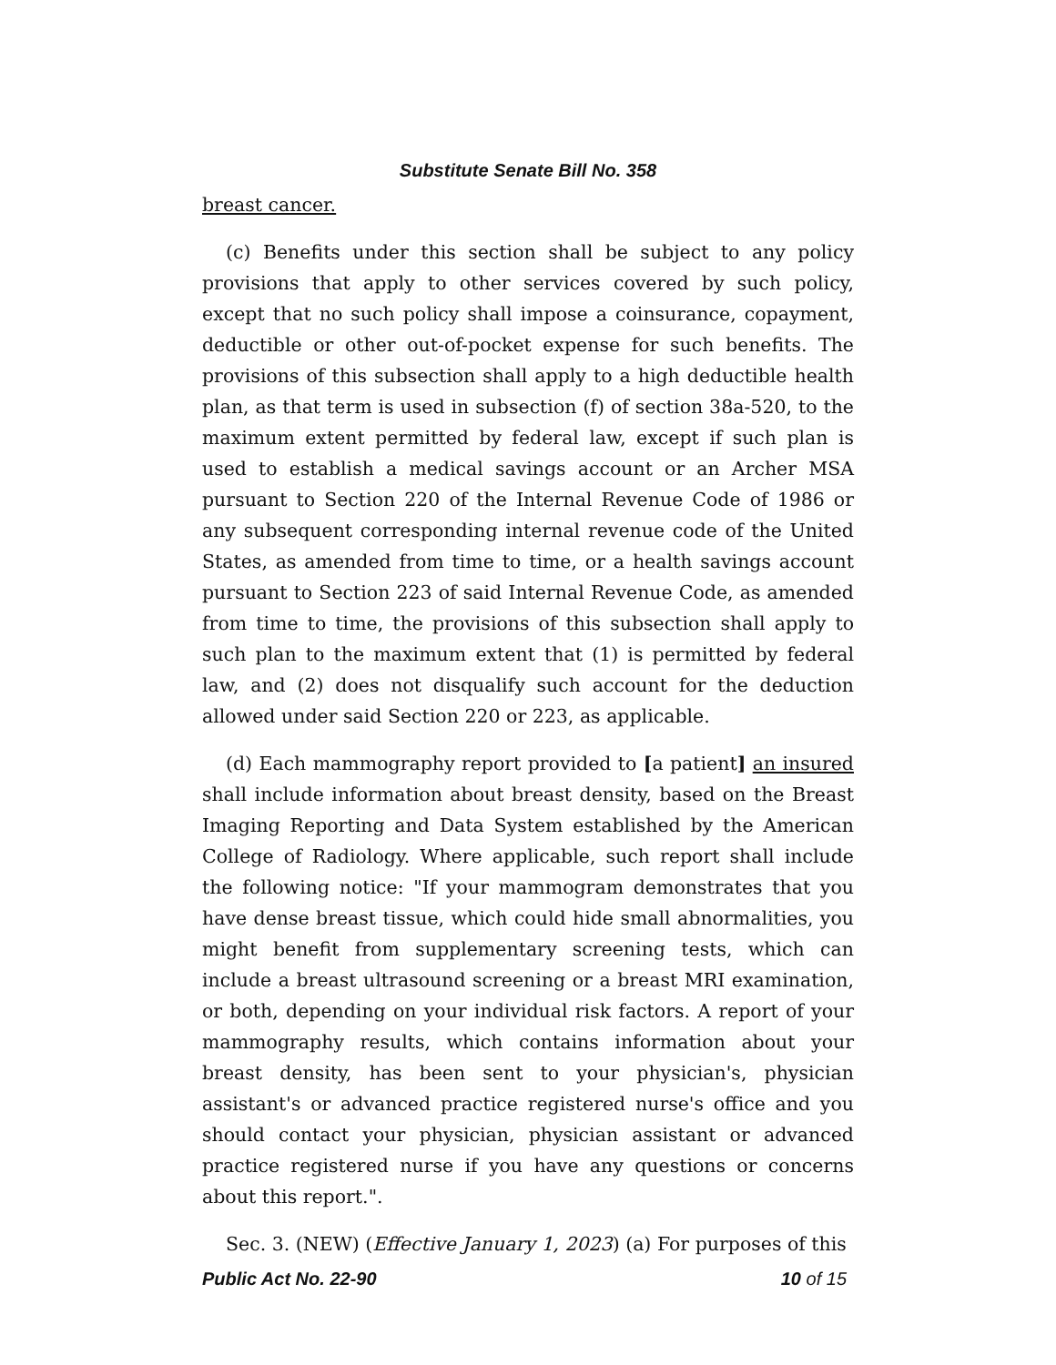Substitute Senate Bill No. 358
breast cancer.
(c) Benefits under this section shall be subject to any policy provisions that apply to other services covered by such policy, except that no such policy shall impose a coinsurance, copayment, deductible or other out-of-pocket expense for such benefits. The provisions of this subsection shall apply to a high deductible health plan, as that term is used in subsection (f) of section 38a-520, to the maximum extent permitted by federal law, except if such plan is used to establish a medical savings account or an Archer MSA pursuant to Section 220 of the Internal Revenue Code of 1986 or any subsequent corresponding internal revenue code of the United States, as amended from time to time, or a health savings account pursuant to Section 223 of said Internal Revenue Code, as amended from time to time, the provisions of this subsection shall apply to such plan to the maximum extent that (1) is permitted by federal law, and (2) does not disqualify such account for the deduction allowed under said Section 220 or 223, as applicable.
(d) Each mammography report provided to [a patient] an insured shall include information about breast density, based on the Breast Imaging Reporting and Data System established by the American College of Radiology. Where applicable, such report shall include the following notice: "If your mammogram demonstrates that you have dense breast tissue, which could hide small abnormalities, you might benefit from supplementary screening tests, which can include a breast ultrasound screening or a breast MRI examination, or both, depending on your individual risk factors. A report of your mammography results, which contains information about your breast density, has been sent to your physician's, physician assistant's or advanced practice registered nurse's office and you should contact your physician, physician assistant or advanced practice registered nurse if you have any questions or concerns about this report.".
Sec. 3. (NEW) (Effective January 1, 2023) (a) For purposes of this
Public Act No. 22-90 10 of 15